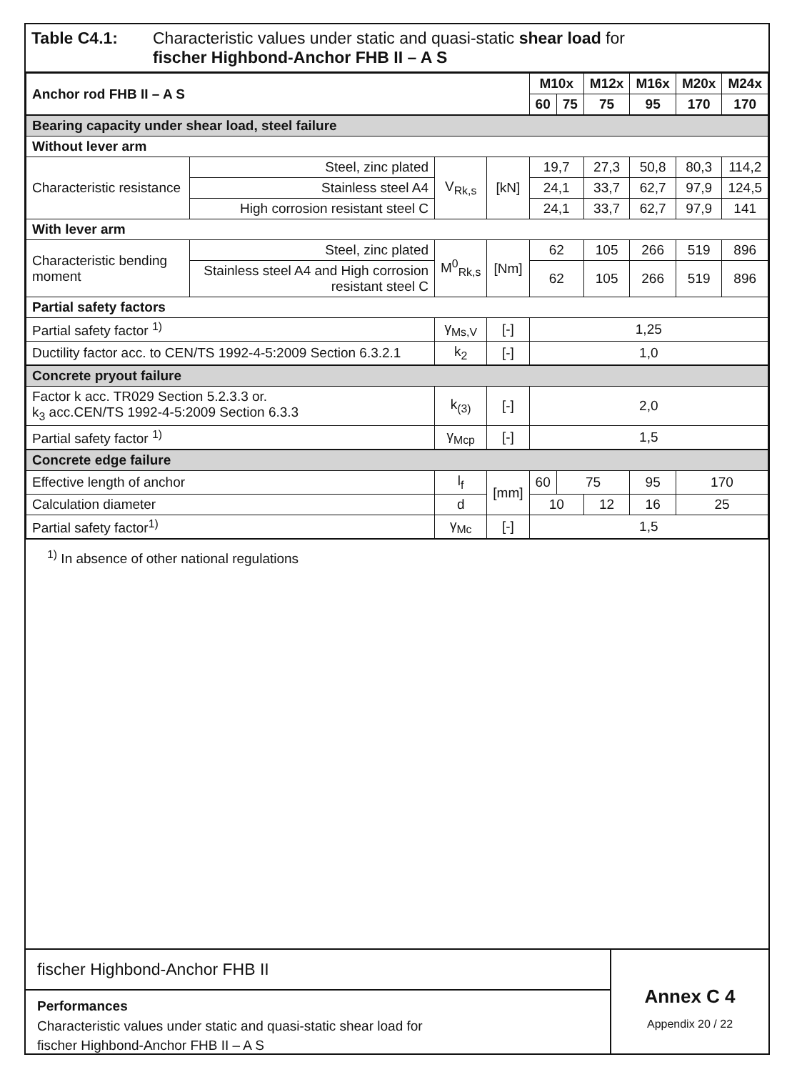Table C4.1: Characteristic values under static and quasi-static shear load for
fischer Highbond-Anchor FHB II – A S
| Anchor rod FHB II – A S | | | | M10x | | M12x | M16x | M20x | M24x |
| --- | --- | --- | --- | --- | --- | --- | --- | --- | --- |
| | | | | 60 | 75 | 75 | 95 | 170 | 170 |
| Bearing capacity under shear load, steel failure | | | | | | | | | |
| Without lever arm | | | | | | | | | |
| Characteristic resistance | Steel, zinc plated | V<sub>Rk,s</sub> | [kN] | 19,7 | | 27,3 | 50,8 | 80,3 | 114,2 |
| | Stainless steel A4 | | | 24,1 | | 33,7 | 62,7 | 97,9 | 124,5 |
| | High corrosion resistant steel C | | | 24,1 | | 33,7 | 62,7 | 97,9 | 141 |
| With lever arm | | | | | | | | | |
| Characteristic bending moment | Steel, zinc plated | M<sup>0</sup><sub>Rk,s</sub> | [Nm] | 62 | | 105 | 266 | 519 | 896 |
| | Stainless steel A4 and High corrosion resistant steel C | | | 62 | | 105 | 266 | 519 | 896 |
| Partial safety factors | | | | | | | | | |
| Partial safety factor <sup>1)</sup> | | γ<sub>Ms,V</sub> | [-] | 1,25 | | | | | |
| Ductility factor acc. to CEN/TS 1992-4-5:2009 Section 6.3.2.1 | | k<sub>2</sub> | [-] | 1,0 | | | | | |
| Concrete pryout failure | | | | | | | | | |
| Factor k acc. TR029 Section 5.2.3.3 or. k<sub>3</sub> acc.CEN/TS 1992-4-5:2009 Section 6.3.3 | | k<sub>(3)</sub> | [-] | 2,0 | | | | | |
| Partial safety factor <sup>1)</sup> | | γ<sub>Mcp</sub> | [-] | 1,5 | | | | | |
| Concrete edge failure | | | | | | | | | |
| Effective length of anchor | | l<sub>f</sub> | [mm] | 60 | 75 | | 95 | 170 | |
| Calculation diameter | | d | | 10 | | 12 | 16 | 25 | |
| Partial safety factor<sup>1)</sup> | | γ<sub>Mc</sub> | [-] | 1,5 | | | | | |
<sup>1)</sup> In absence of other national regulations
fischer Highbond-Anchor FHB II
Performances
Characteristic values under static and quasi-static shear load for
fischer Highbond-Anchor FHB II – A S
Annex C 4
Appendix 20 / 22